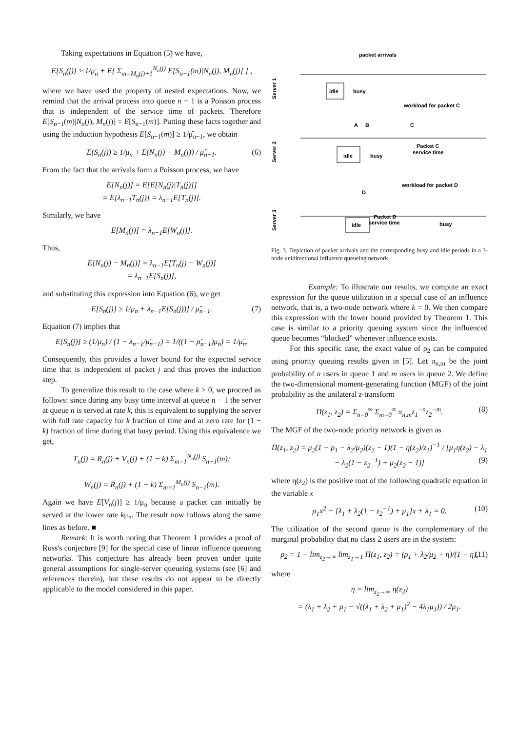Taking expectations in Equation (5) we have,
E[S<sub>n</sub>(j)] ≥ 1/μ<sub>n</sub> + E[ Σ<sub>m=M<sub>n</sub>(j)+1</sub><sup>N<sub>n</sub>(j)</sup> E[S<sub>n−1</sub>(m)|N<sub>n</sub>(j), M<sub>n</sub>(j)] ] ,
where we have used the property of nested expectations. Now, we remind that the arrival process into queue n − 1 is a Poisson process that is independent of the service time of packets. Therefore E[S<sub>n−1</sub>(m)|N<sub>n</sub>(j), M<sub>n</sub>(j)] = E[S<sub>n−1</sub>(m)]. Putting these facts together and using the induction hypothesis E[S<sub>n−1</sub>(m)] ≥ 1/μ̂<sub>n−1</sub>, we obtain
E(S<sub>n</sub>(j)) ≥ 1/μ<sub>n</sub> + E(N<sub>n</sub>(j) − M<sub>n</sub>(j)) / μ̂<sub>n−1</sub>. (6)
From the fact that the arrivals form a Poisson process, we have
E[N<sub>n</sub>(j)] = E[E[N<sub>n</sub>(j)|T<sub>n</sub>(j)]]
= E[λ<sub>n−1</sub>T<sub>n</sub>(j)] = λ<sub>n−1</sub>E[T<sub>n</sub>(j)].
Similarly, we have
E[M<sub>n</sub>(j)] = λ<sub>n−1</sub>E[W<sub>n</sub>(j)].
Thus,
E[N<sub>n</sub>(j) − M<sub>n</sub>(j)] = λ<sub>n−1</sub>E[T<sub>n</sub>(j) − W<sub>n</sub>(j)]
= λ<sub>n−1</sub>E[S<sub>n</sub>(j)],
and substituting this expression into Equation (6), we get
E[S<sub>n</sub>(j)] ≥ 1/μ<sub>n</sub> + λ<sub>n−1</sub>E[S<sub>n</sub>(j))] / μ̂<sub>n−1</sub>. (7)
Equation (7) implies that
E[S<sub>n</sub>(j)] ≥ (1/μ<sub>n</sub>) / (1 − λ<sub>n−1</sub>/μ̂<sub>n−1</sub>) = 1/((1 − ρ̂<sub>n−1</sub>)μ<sub>n</sub>) = 1/μ̂<sub>n</sub>.
Consequently, this provides a lower bound for the expected service time that is independent of packet j and thus proves the induction step.
To generalize this result to the case where k > 0, we proceed as follows: since during any busy time interval at queue n − 1 the server at queue n is served at rate k, this is equivalent to supplying the server with full rate capacity for k fraction of time and at zero rate for (1 − k) fraction of time during that busy period. Using this equivalence we get,
T<sub>n</sub>(j) = R<sub>n</sub>(j) + V<sub>n</sub>(j) + (1 − k) Σ<sub>m=1</sub><sup>N<sub>n</sub>(j)</sup> S<sub>n−1</sub>(m);
W<sub>n</sub>(j) = R<sub>n</sub>(j) + (1 − k) Σ<sub>m=1</sub><sup>M<sub>n</sub>(j)</sup> S<sub>n−1</sub>(m).
Again we have E[V<sub>n</sub>(j)] ≥ 1/μ<sub>n</sub> because a packet can initially be served at the lower rate kμ<sub>n</sub>. The result now follows along the same lines as before. ■
Remark: It is worth noting that Theorem 1 provides a proof of Ross's conjecture [9] for the special case of linear influence queueing networks. This conjecture has already been proven under quite general assumptions for single-server queueing systems (see [6] and references therein), but these results do not appear to be directly applicable to the model considered in this paper.
packet arrivals
Server 1
Server 2
Server 3
idle
busy
idle
busy
idle
busy
workload for packet C
A
B
C
Packet C
service time
workload for packet D
D
Packet D
service time
Fig. 3. Depiction of packet arrivals and the corresponding busy and idle periods in a 3-node unidirectional influence queueing network.
Example: To illustrate our results, we compute an exact expression for the queue utilization in a special case of an influence network, that is, a two-node network where k = 0. We then compare this expression with the lower bound provided by Theorem 1. This case is similar to a priority queuing system since the influenced queue becomes “blocked” whenever influence exists.
For this specific case, the exact value of ρ<sub>2</sub> can be computed using priority queuing results given in [5]. Let π<sub>n,m</sub> be the joint probability of n users in queue 1 and m users in queue 2. We define the two-dimensional moment-generating function (MGF) of the joint probability as the unilateral z-transform
Π(z<sub>1</sub>, z<sub>2</sub>) = Σ<sub>n=0</sub><sup>∞</sup> Σ<sub>m=0</sub><sup>∞</sup> π<sub>n,m</sub>z<sub>1</sub><sup>−n</sup>z<sub>2</sub><sup>−m</sup>. (8)
The MGF of the two-node priority network is given as
Π(z<sub>1</sub>, z<sub>2</sub>) = μ<sub>2</sub>(1 − ρ<sub>1</sub> − λ<sub>2</sub>/μ<sub>2</sub>)(z<sub>2</sub> − 1)(1 − η(z<sub>2</sub>)/z<sub>1</sub>)<sup>−1</sup> / [μ<sub>1</sub>η(z<sub>2</sub>) − λ<sub>1</sub> − λ<sub>2</sub>(1 − z<sub>2</sub><sup>−1</sup>) + μ<sub>2</sub>(z<sub>2</sub> − 1)] (9)
where η(z<sub>2</sub>) is the positive root of the following quadratic equation in the variable x
μ<sub>1</sub>x<sup>2</sup> − [λ<sub>1</sub> + λ<sub>2</sub>(1 − z<sub>2</sub><sup>−1</sup>) + μ<sub>1</sub>]x + λ<sub>1</sub> = 0. (10)
The utilization of the second queue is the complementary of the marginal probability that no class 2 users are in the system:
ρ<sub>2</sub> = 1 − lim<sub>z<sub>2</sub>→∞</sub> lim<sub>z<sub>1</sub>→1</sub> Π(z<sub>1</sub>, z<sub>2</sub>) = (ρ<sub>1</sub> + λ<sub>2</sub>/μ<sub>2</sub> + η)/(1 − η), (11)
where
η = lim<sub>z<sub>2</sub>→∞</sub> η(z<sub>2</sub>)
= (λ<sub>1</sub> + λ<sub>2</sub> + μ<sub>1</sub> − √((λ<sub>1</sub> + λ<sub>2</sub> + μ<sub>1</sub>)<sup>2</sup> − 4λ<sub>1</sub>μ<sub>1</sub>)) / 2μ<sub>1</sub>.